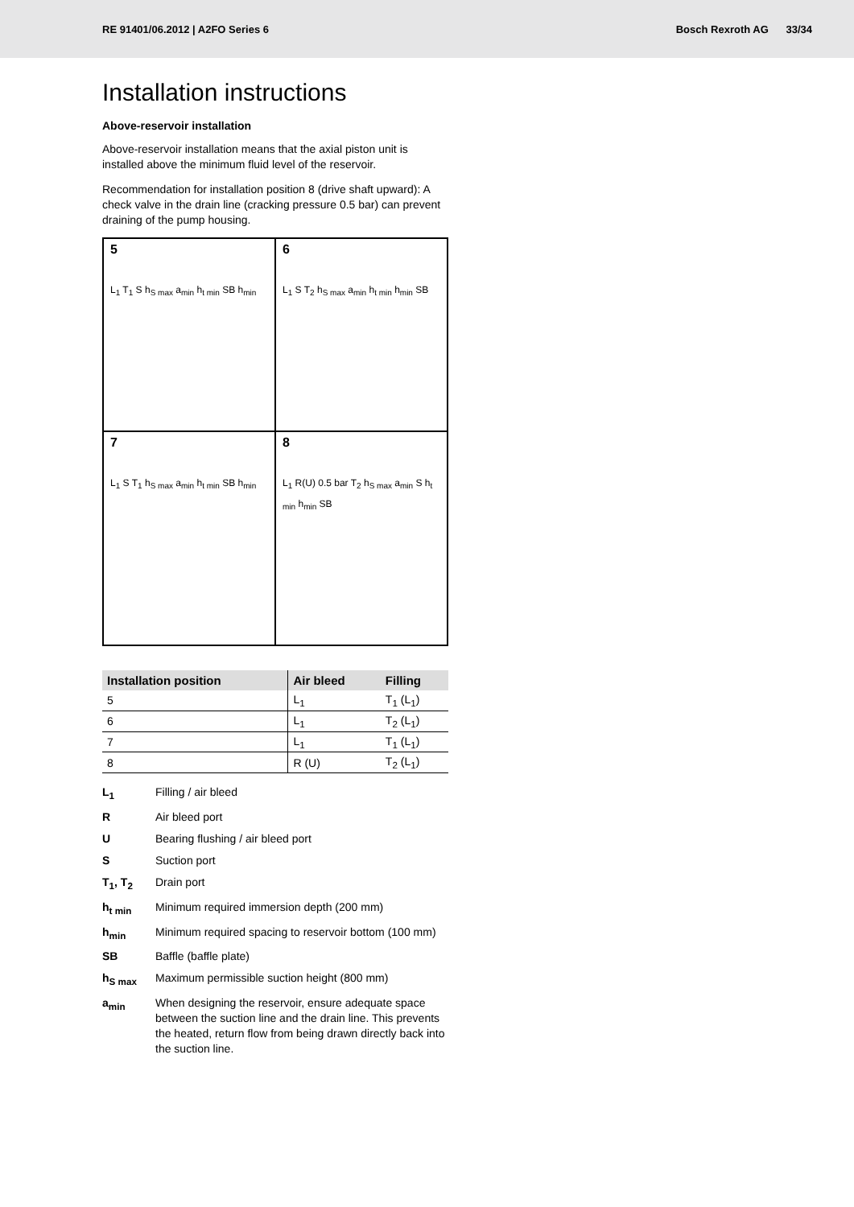RE 91401/06.2012 | A2FO Series 6
Bosch Rexroth AG 33/34
Installation instructions
Above-reservoir installation
Above-reservoir installation means that the axial piston unit is installed above the minimum fluid level of the reservoir.
Recommendation for installation position 8 (drive shaft upward): A check valve in the drain line (cracking pressure 0.5 bar) can prevent draining of the pump housing.
5
L<sub>1</sub> T<sub>1</sub> S h<sub>S max</sub> a<sub>min</sub> h<sub>t min</sub> SB h<sub>min</sub>
6
L<sub>1</sub> S T<sub>2</sub> h<sub>S max</sub> a<sub>min</sub> h<sub>t min</sub> h<sub>min</sub> SB
7
L<sub>1</sub> S T<sub>1</sub> h<sub>S max</sub> a<sub>min</sub> h<sub>t min</sub> SB h<sub>min</sub>
8
L<sub>1</sub> R(U) 0.5 bar T<sub>2</sub> h<sub>S max</sub> a<sub>min</sub> S h<sub>t min</sub> h<sub>min</sub> SB
| Installation position | Air bleed | Filling |
| --- | --- | --- |
| 5 | L<sub>1</sub> | T<sub>1</sub> (L<sub>1</sub>) |
| 6 | L<sub>1</sub> | T<sub>2</sub> (L<sub>1</sub>) |
| 7 | L<sub>1</sub> | T<sub>1</sub> (L<sub>1</sub>) |
| 8 | R (U) | T<sub>2</sub> (L<sub>1</sub>) |
L<sub>1</sub>
Filling / air bleed
R
Air bleed port
U
Bearing flushing / air bleed port
S
Suction port
T<sub>1</sub>, T<sub>2</sub>
Drain port
h<sub>t min</sub>
Minimum required immersion depth (200 mm)
h<sub>min</sub>
Minimum required spacing to reservoir bottom (100 mm)
SB
Baffle (baffle plate)
h<sub>S max</sub>
Maximum permissible suction height (800 mm)
a<sub>min</sub>
When designing the reservoir, ensure adequate space between the suction line and the drain line. This prevents the heated, return flow from being drawn directly back into the suction line.